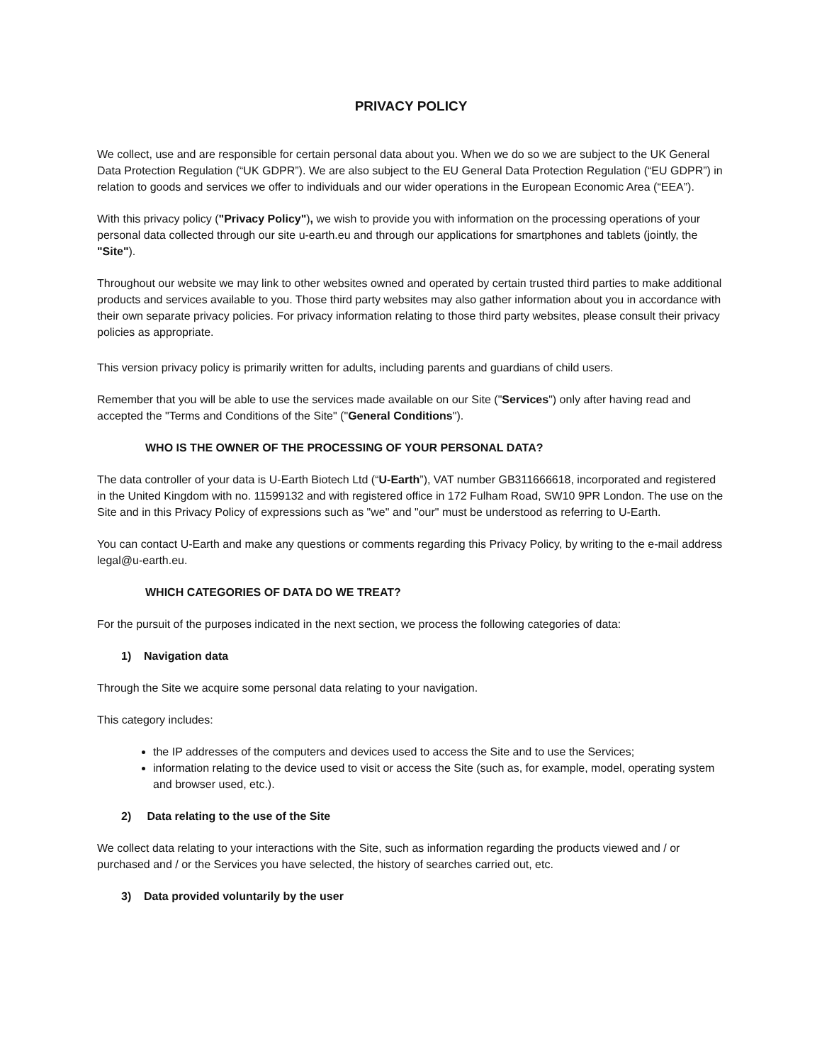PRIVACY POLICY
We collect, use and are responsible for certain personal data about you. When we do so we are subject to the UK General Data Protection Regulation (“UK GDPR”). We are also subject to the EU General Data Protection Regulation (“EU GDPR”) in relation to goods and services we offer to individuals and our wider operations in the European Economic Area (“EEA”).
With this privacy policy ("Privacy Policy"), we wish to provide you with information on the processing operations of your personal data collected through our site u-earth.eu and through our applications for smartphones and tablets (jointly, the "Site").
Throughout our website we may link to other websites owned and operated by certain trusted third parties to make additional products and services available to you. Those third party websites may also gather information about you in accordance with their own separate privacy policies. For privacy information relating to those third party websites, please consult their privacy policies as appropriate.
This version privacy policy is primarily written for adults, including parents and guardians of child users.
Remember that you will be able to use the services made available on our Site ("Services") only after having read and accepted the "Terms and Conditions of the Site" ("General Conditions").
WHO IS THE OWNER OF THE PROCESSING OF YOUR PERSONAL DATA?
The data controller of your data is U-Earth Biotech Ltd (“U-Earth”), VAT number GB311666618, incorporated and registered in the United Kingdom with no. 11599132 and with registered office in 172 Fulham Road, SW10 9PR London. The use on the Site and in this Privacy Policy of expressions such as "we" and "our" must be understood as referring to U-Earth.
You can contact U-Earth and make any questions or comments regarding this Privacy Policy, by writing to the e-mail address legal@u-earth.eu.
WHICH CATEGORIES OF DATA DO WE TREAT?
For the pursuit of the purposes indicated in the next section, we process the following categories of data:
1) Navigation data
Through the Site we acquire some personal data relating to your navigation.
This category includes:
the IP addresses of the computers and devices used to access the Site and to use the Services;
information relating to the device used to visit or access the Site (such as, for example, model, operating system and browser used, etc.).
2) Data relating to the use of the Site
We collect data relating to your interactions with the Site, such as information regarding the products viewed and / or purchased and / or the Services you have selected, the history of searches carried out, etc.
3) Data provided voluntarily by the user